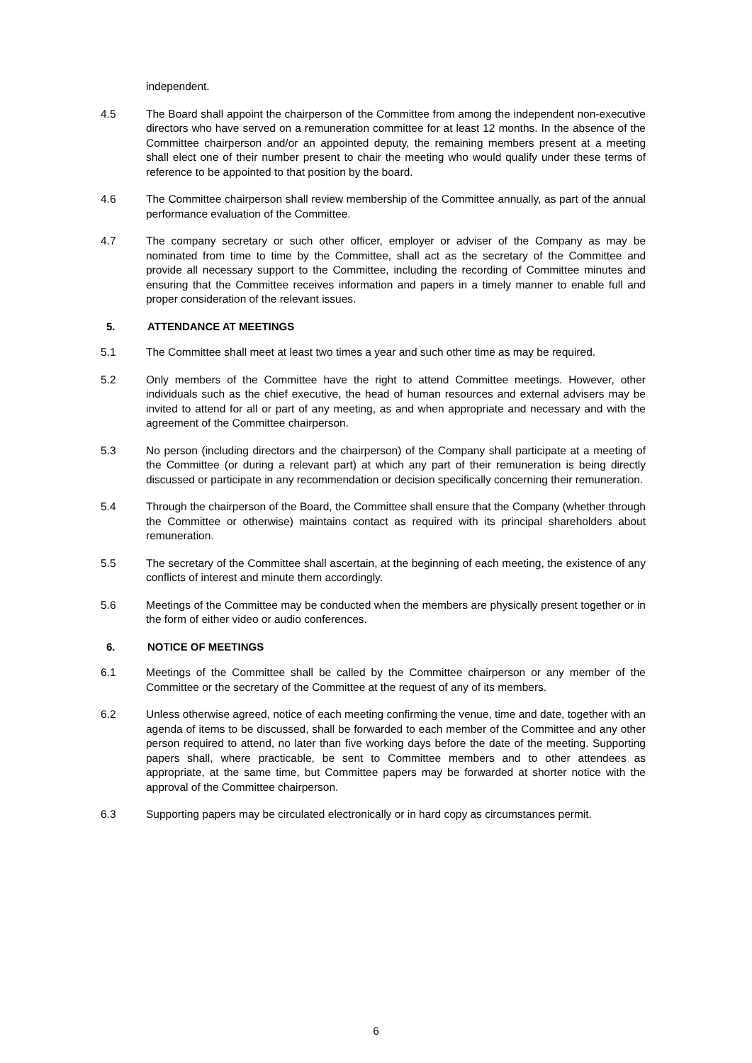independent.
4.5 The Board shall appoint the chairperson of the Committee from among the independent non-executive directors who have served on a remuneration committee for at least 12 months. In the absence of the Committee chairperson and/or an appointed deputy, the remaining members present at a meeting shall elect one of their number present to chair the meeting who would qualify under these terms of reference to be appointed to that position by the board.
4.6 The Committee chairperson shall review membership of the Committee annually, as part of the annual performance evaluation of the Committee.
4.7 The company secretary or such other officer, employer or adviser of the Company as may be nominated from time to time by the Committee, shall act as the secretary of the Committee and provide all necessary support to the Committee, including the recording of Committee minutes and ensuring that the Committee receives information and papers in a timely manner to enable full and proper consideration of the relevant issues.
5. ATTENDANCE AT MEETINGS
5.1 The Committee shall meet at least two times a year and such other time as may be required.
5.2 Only members of the Committee have the right to attend Committee meetings. However, other individuals such as the chief executive, the head of human resources and external advisers may be invited to attend for all or part of any meeting, as and when appropriate and necessary and with the agreement of the Committee chairperson.
5.3 No person (including directors and the chairperson) of the Company shall participate at a meeting of the Committee (or during a relevant part) at which any part of their remuneration is being directly discussed or participate in any recommendation or decision specifically concerning their remuneration.
5.4 Through the chairperson of the Board, the Committee shall ensure that the Company (whether through the Committee or otherwise) maintains contact as required with its principal shareholders about remuneration.
5.5 The secretary of the Committee shall ascertain, at the beginning of each meeting, the existence of any conflicts of interest and minute them accordingly.
5.6 Meetings of the Committee may be conducted when the members are physically present together or in the form of either video or audio conferences.
6. NOTICE OF MEETINGS
6.1 Meetings of the Committee shall be called by the Committee chairperson or any member of the Committee or the secretary of the Committee at the request of any of its members.
6.2 Unless otherwise agreed, notice of each meeting confirming the venue, time and date, together with an agenda of items to be discussed, shall be forwarded to each member of the Committee and any other person required to attend, no later than five working days before the date of the meeting. Supporting papers shall, where practicable, be sent to Committee members and to other attendees as appropriate, at the same time, but Committee papers may be forwarded at shorter notice with the approval of the Committee chairperson.
6.3 Supporting papers may be circulated electronically or in hard copy as circumstances permit.
6